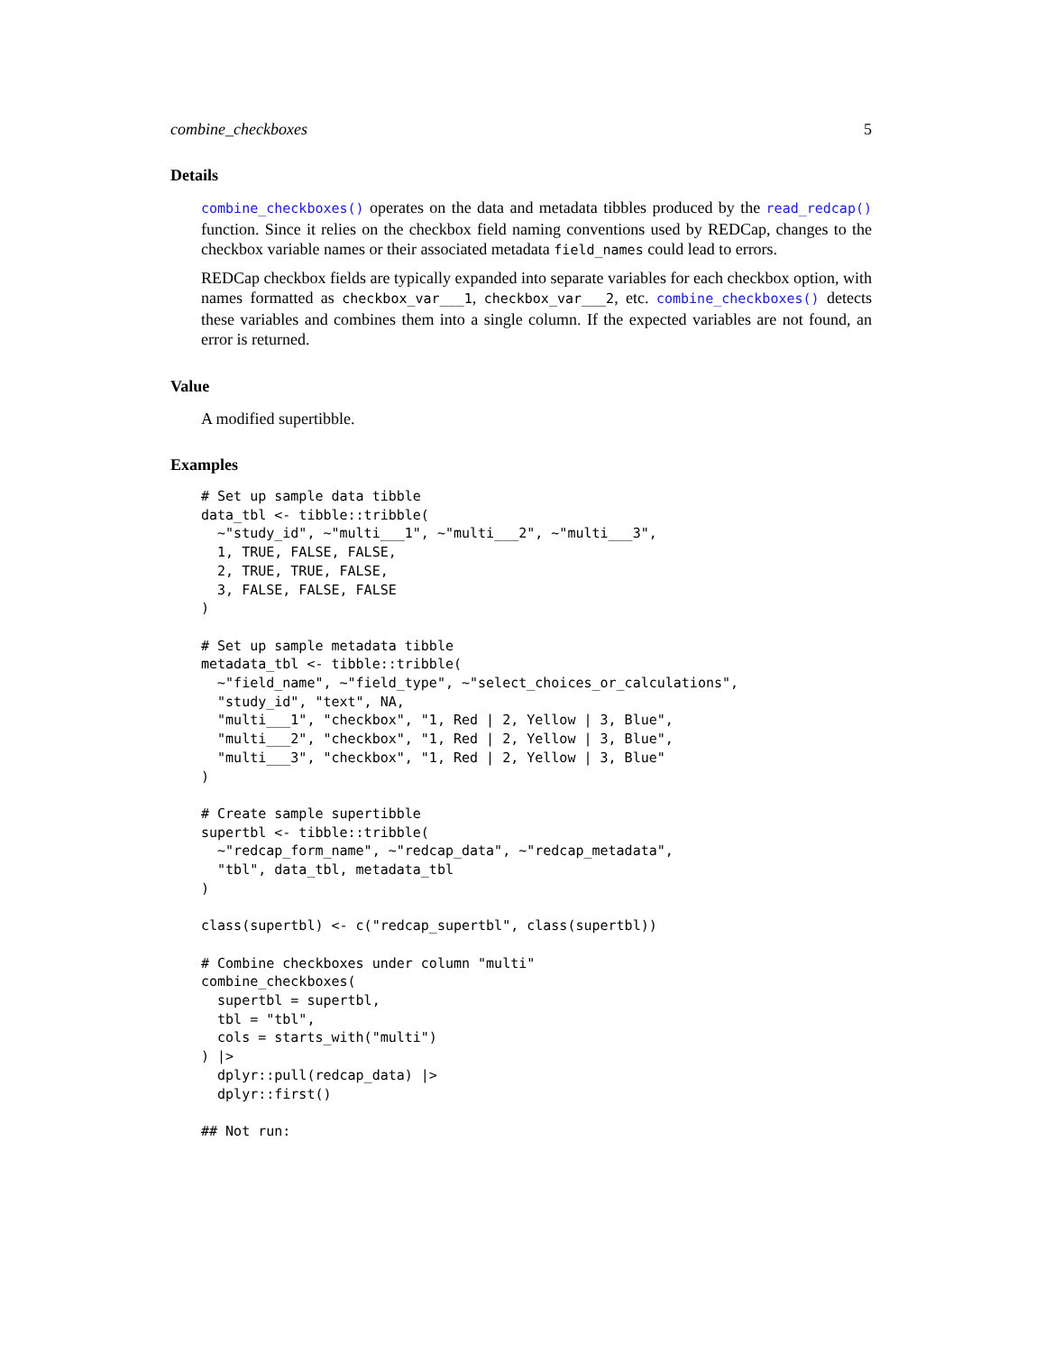combine_checkboxes 5
Details
combine_checkboxes() operates on the data and metadata tibbles produced by the read_redcap() function. Since it relies on the checkbox field naming conventions used by REDCap, changes to the checkbox variable names or their associated metadata field_names could lead to errors.
REDCap checkbox fields are typically expanded into separate variables for each checkbox option, with names formatted as checkbox_var___1, checkbox_var___2, etc. combine_checkboxes() detects these variables and combines them into a single column. If the expected variables are not found, an error is returned.
Value
A modified supertibble.
Examples
# Set up sample data tibble
data_tbl <- tibble::tribble(
  ~"study_id", ~"multi___1", ~"multi___2", ~"multi___3",
  1, TRUE, FALSE, FALSE,
  2, TRUE, TRUE, FALSE,
  3, FALSE, FALSE, FALSE
)

# Set up sample metadata tibble
metadata_tbl <- tibble::tribble(
  ~"field_name", ~"field_type", ~"select_choices_or_calculations",
  "study_id", "text", NA,
  "multi___1", "checkbox", "1, Red | 2, Yellow | 3, Blue",
  "multi___2", "checkbox", "1, Red | 2, Yellow | 3, Blue",
  "multi___3", "checkbox", "1, Red | 2, Yellow | 3, Blue"
)

# Create sample supertibble
supertbl <- tibble::tribble(
  ~"redcap_form_name", ~"redcap_data", ~"redcap_metadata",
  "tbl", data_tbl, metadata_tbl
)

class(supertbl) <- c("redcap_supertbl", class(supertbl))

# Combine checkboxes under column "multi"
combine_checkboxes(
  supertbl = supertbl,
  tbl = "tbl",
  cols = starts_with("multi")
) |>
  dplyr::pull(redcap_data) |>
  dplyr::first()

## Not run: